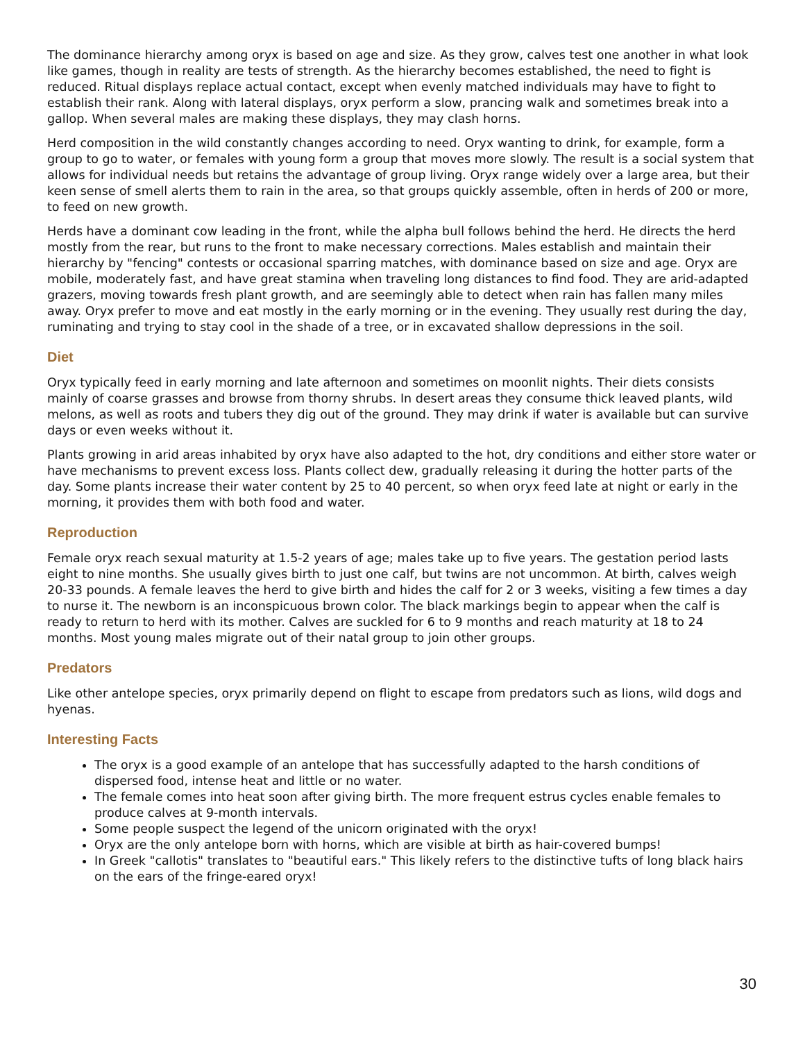The dominance hierarchy among oryx is based on age and size. As they grow, calves test one another in what look like games, though in reality are tests of strength. As the hierarchy becomes established, the need to fight is reduced. Ritual displays replace actual contact, except when evenly matched individuals may have to fight to establish their rank. Along with lateral displays, oryx perform a slow, prancing walk and sometimes break into a gallop. When several males are making these displays, they may clash horns.
Herd composition in the wild constantly changes according to need. Oryx wanting to drink, for example, form a group to go to water, or females with young form a group that moves more slowly. The result is a social system that allows for individual needs but retains the advantage of group living. Oryx range widely over a large area, but their keen sense of smell alerts them to rain in the area, so that groups quickly assemble, often in herds of 200 or more, to feed on new growth.
Herds have a dominant cow leading in the front, while the alpha bull follows behind the herd. He directs the herd mostly from the rear, but runs to the front to make necessary corrections. Males establish and maintain their hierarchy by "fencing" contests or occasional sparring matches, with dominance based on size and age. Oryx are mobile, moderately fast, and have great stamina when traveling long distances to find food. They are arid-adapted grazers, moving towards fresh plant growth, and are seemingly able to detect when rain has fallen many miles away. Oryx prefer to move and eat mostly in the early morning or in the evening. They usually rest during the day, ruminating and trying to stay cool in the shade of a tree, or in excavated shallow depressions in the soil.
Diet
Oryx typically feed in early morning and late afternoon and sometimes on moonlit nights. Their diets consists mainly of coarse grasses and browse from thorny shrubs. In desert areas they consume thick leaved plants, wild melons, as well as roots and tubers they dig out of the ground. They may drink if water is available but can survive days or even weeks without it.
Plants growing in arid areas inhabited by oryx have also adapted to the hot, dry conditions and either store water or have mechanisms to prevent excess loss. Plants collect dew, gradually releasing it during the hotter parts of the day. Some plants increase their water content by 25 to 40 percent, so when oryx feed late at night or early in the morning, it provides them with both food and water.
Reproduction
Female oryx reach sexual maturity at 1.5-2 years of age; males take up to five years. The gestation period lasts eight to nine months. She usually gives birth to just one calf, but twins are not uncommon. At birth, calves weigh 20-33 pounds. A female leaves the herd to give birth and hides the calf for 2 or 3 weeks, visiting a few times a day to nurse it. The newborn is an inconspicuous brown color. The black markings begin to appear when the calf is ready to return to herd with its mother. Calves are suckled for 6 to 9 months and reach maturity at 18 to 24 months. Most young males migrate out of their natal group to join other groups.
Predators
Like other antelope species, oryx primarily depend on flight to escape from predators such as lions, wild dogs and hyenas.
Interesting Facts
The oryx is a good example of an antelope that has successfully adapted to the harsh conditions of dispersed food, intense heat and little or no water.
The female comes into heat soon after giving birth. The more frequent estrus cycles enable females to produce calves at 9-month intervals.
Some people suspect the legend of the unicorn originated with the oryx!
Oryx are the only antelope born with horns, which are visible at birth as hair-covered bumps!
In Greek "callotis" translates to "beautiful ears." This likely refers to the distinctive tufts of long black hairs on the ears of the fringe-eared oryx!
30